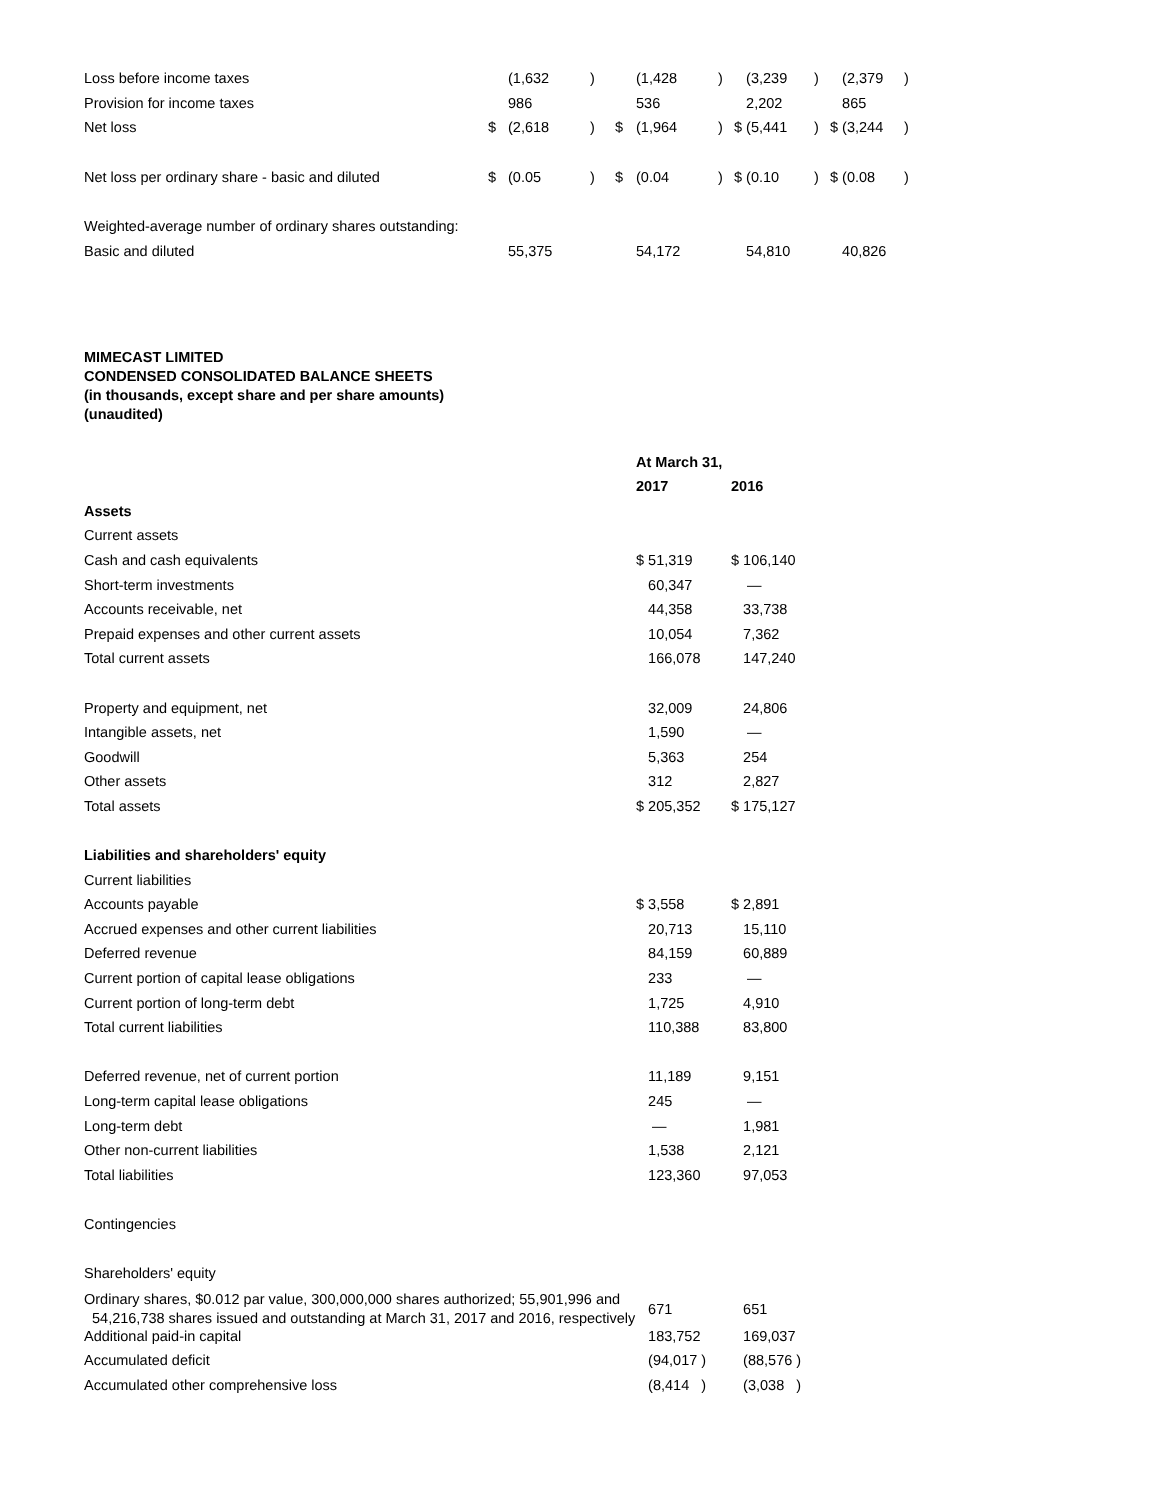| Loss before income taxes | | (1,632 | ) | (1,428 | ) | (3,239 | ) | (2,379 | ) |
| Provision for income taxes | | 986 | | 536 | | 2,202 | | 865 | |
| Net loss | $ | (2,618 | ) $ | (1,964 | ) | $ (5,441 | ) | $ (3,244 | ) |
| Net loss per ordinary share - basic and diluted | $ | (0.05 | ) $ | (0.04 | ) | $ (0.10 | ) | $ (0.08 | ) |
| Weighted-average number of ordinary shares outstanding: | | | | | | | | | |
| Basic and diluted | | 55,375 | | 54,172 | | 54,810 | | 40,826 | |
MIMECAST LIMITED
CONDENSED CONSOLIDATED BALANCE SHEETS
(in thousands, except share and per share amounts)
(unaudited)
| | At March 31, | |
| | 2017 | 2016 |
| Assets | | |
| Current assets | | |
| Cash and cash equivalents | $ 51,319 | $ 106,140 |
| Short-term investments | 60,347 | — |
| Accounts receivable, net | 44,358 | 33,738 |
| Prepaid expenses and other current assets | 10,054 | 7,362 |
| Total current assets | 166,078 | 147,240 |
| Property and equipment, net | 32,009 | 24,806 |
| Intangible assets, net | 1,590 | — |
| Goodwill | 5,363 | 254 |
| Other assets | 312 | 2,827 |
| Total assets | $ 205,352 | $ 175,127 |
| Liabilities and shareholders' equity | | |
| Current liabilities | | |
| Accounts payable | $ 3,558 | $ 2,891 |
| Accrued expenses and other current liabilities | 20,713 | 15,110 |
| Deferred revenue | 84,159 | 60,889 |
| Current portion of capital lease obligations | 233 | — |
| Current portion of long-term debt | 1,725 | 4,910 |
| Total current liabilities | 110,388 | 83,800 |
| Deferred revenue, net of current portion | 11,189 | 9,151 |
| Long-term capital lease obligations | 245 | — |
| Long-term debt | — | 1,981 |
| Other non-current liabilities | 1,538 | 2,121 |
| Total liabilities | 123,360 | 97,053 |
| Contingencies | | |
| Shareholders' equity | | |
| Ordinary shares, $0.012 par value, 300,000,000 shares authorized; 55,901,996 and 54,216,738 shares issued and outstanding at March 31, 2017 and 2016, respectively | 671 | 651 |
| Additional paid-in capital | 183,752 | 169,037 |
| Accumulated deficit | (94,017 ) | (88,576 ) |
| Accumulated other comprehensive loss | (8,414 ) | (3,038 ) |